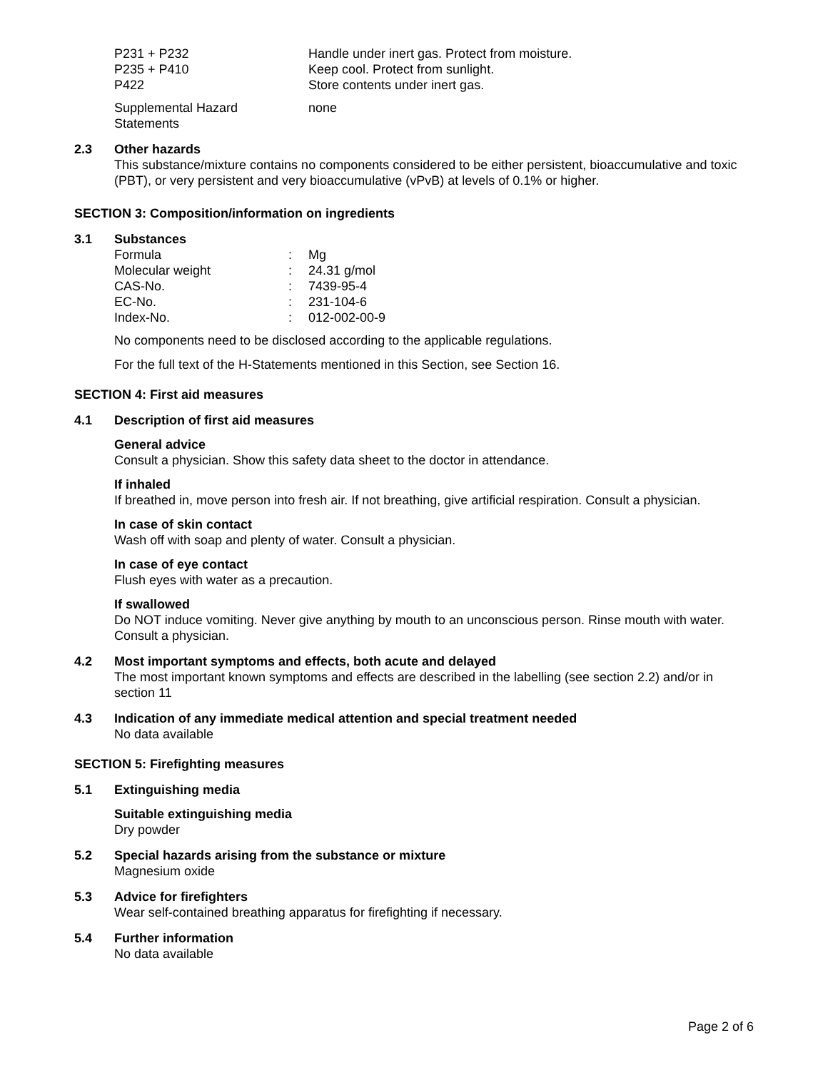| P231 + P232 | Handle under inert gas. Protect from moisture. |
| P235 + P410 | Keep cool. Protect from sunlight. |
| P422 | Store contents under inert gas. |
| Supplemental Hazard Statements | none |
2.3 Other hazards
This substance/mixture contains no components considered to be either persistent, bioaccumulative and toxic (PBT), or very persistent and very bioaccumulative (vPvB) at levels of 0.1% or higher.
SECTION 3: Composition/information on ingredients
3.1 Substances
| Formula | : | Mg |
| Molecular weight | : | 24.31 g/mol |
| CAS-No. | : | 7439-95-4 |
| EC-No. | : | 231-104-6 |
| Index-No. | : | 012-002-00-9 |
No components need to be disclosed according to the applicable regulations.
For the full text of the H-Statements mentioned in this Section, see Section 16.
SECTION 4: First aid measures
4.1 Description of first aid measures
General advice
Consult a physician. Show this safety data sheet to the doctor in attendance.
If inhaled
If breathed in, move person into fresh air. If not breathing, give artificial respiration. Consult a physician.
In case of skin contact
Wash off with soap and plenty of water. Consult a physician.
In case of eye contact
Flush eyes with water as a precaution.
If swallowed
Do NOT induce vomiting. Never give anything by mouth to an unconscious person. Rinse mouth with water. Consult a physician.
4.2 Most important symptoms and effects, both acute and delayed
The most important known symptoms and effects are described in the labelling (see section 2.2) and/or in section 11
4.3 Indication of any immediate medical attention and special treatment needed
No data available
SECTION 5: Firefighting measures
5.1 Extinguishing media
Suitable extinguishing media
Dry powder
5.2 Special hazards arising from the substance or mixture
Magnesium oxide
5.3 Advice for firefighters
Wear self-contained breathing apparatus for firefighting if necessary.
5.4 Further information
No data available
Page 2 of 6